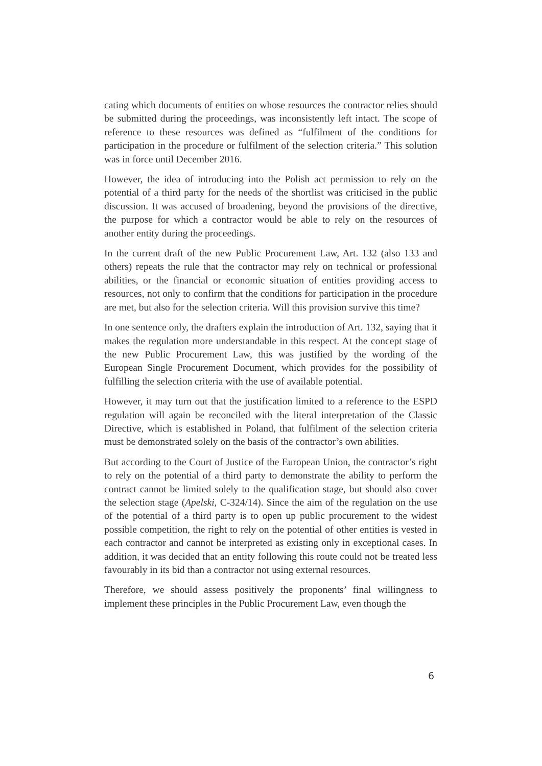cating which documents of entities on whose resources the contractor relies should be submitted during the proceedings, was inconsistently left intact. The scope of reference to these resources was defined as “fulfilment of the conditions for participation in the procedure or fulfilment of the selection criteria.” This solution was in force until December 2016.
However, the idea of introducing into the Polish act permission to rely on the potential of a third party for the needs of the shortlist was criticised in the public discussion. It was accused of broadening, beyond the provisions of the directive, the purpose for which a contractor would be able to rely on the resources of another entity during the proceedings.
In the current draft of the new Public Procurement Law, Art. 132 (also 133 and others) repeats the rule that the contractor may rely on technical or professional abilities, or the financial or economic situation of entities providing access to resources, not only to confirm that the conditions for participation in the procedure are met, but also for the selection criteria. Will this provision survive this time?
In one sentence only, the drafters explain the introduction of Art. 132, saying that it makes the regulation more understandable in this respect. At the concept stage of the new Public Procurement Law, this was justified by the wording of the European Single Procurement Document, which provides for the possibility of fulfilling the selection criteria with the use of available potential.
However, it may turn out that the justification limited to a reference to the ESPD regulation will again be reconciled with the literal interpretation of the Classic Directive, which is established in Poland, that fulfilment of the selection criteria must be demonstrated solely on the basis of the contractor’s own abilities.
But according to the Court of Justice of the European Union, the contractor’s right to rely on the potential of a third party to demonstrate the ability to perform the contract cannot be limited solely to the qualification stage, but should also cover the selection stage (Apelski, C-324/14). Since the aim of the regulation on the use of the potential of a third party is to open up public procurement to the widest possible competition, the right to rely on the potential of other entities is vested in each contractor and cannot be interpreted as existing only in exceptional cases. In addition, it was decided that an entity following this route could not be treated less favourably in its bid than a contractor not using external resources.
Therefore, we should assess positively the proponents’ final willingness to implement these principles in the Public Procurement Law, even though the
6